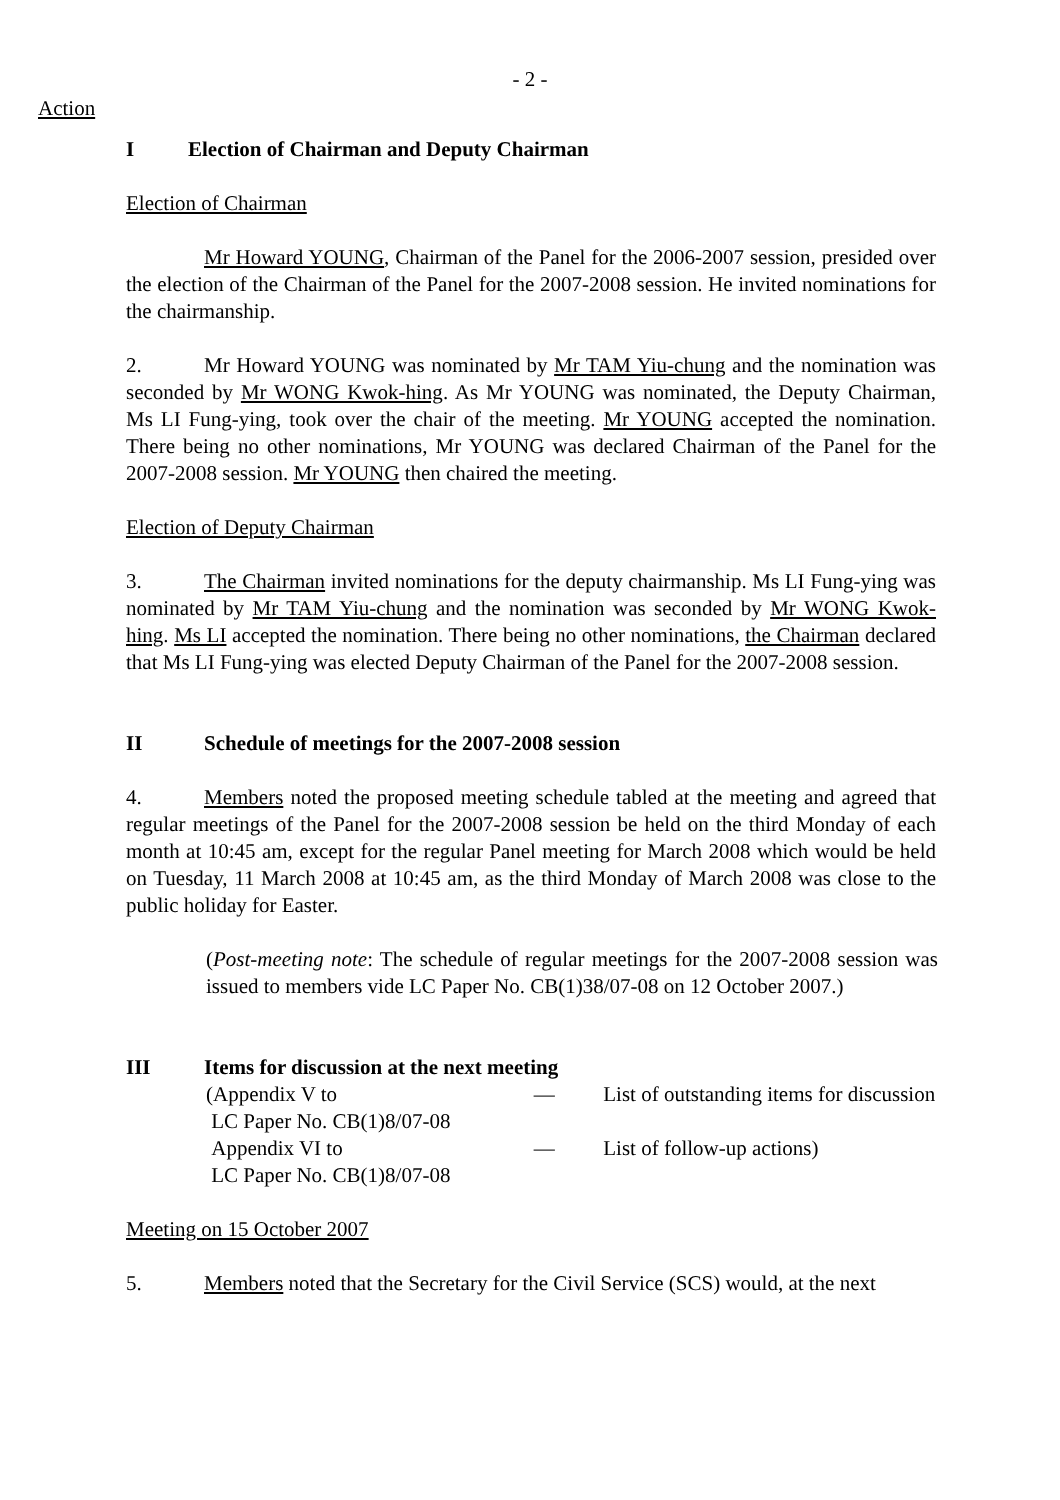- 2 -
Action
I Election of Chairman and Deputy Chairman
Election of Chairman
Mr Howard YOUNG, Chairman of the Panel for the 2006-2007 session, presided over the election of the Chairman of the Panel for the 2007-2008 session. He invited nominations for the chairmanship.
2. Mr Howard YOUNG was nominated by Mr TAM Yiu-chung and the nomination was seconded by Mr WONG Kwok-hing. As Mr YOUNG was nominated, the Deputy Chairman, Ms LI Fung-ying, took over the chair of the meeting. Mr YOUNG accepted the nomination. There being no other nominations, Mr YOUNG was declared Chairman of the Panel for the 2007-2008 session. Mr YOUNG then chaired the meeting.
Election of Deputy Chairman
3. The Chairman invited nominations for the deputy chairmanship. Ms LI Fung-ying was nominated by Mr TAM Yiu-chung and the nomination was seconded by Mr WONG Kwok-hing. Ms LI accepted the nomination. There being no other nominations, the Chairman declared that Ms LI Fung-ying was elected Deputy Chairman of the Panel for the 2007-2008 session.
II Schedule of meetings for the 2007-2008 session
4. Members noted the proposed meeting schedule tabled at the meeting and agreed that regular meetings of the Panel for the 2007-2008 session be held on the third Monday of each month at 10:45 am, except for the regular Panel meeting for March 2008 which would be held on Tuesday, 11 March 2008 at 10:45 am, as the third Monday of March 2008 was close to the public holiday for Easter.
(Post-meeting note: The schedule of regular meetings for the 2007-2008 session was issued to members vide LC Paper No. CB(1)38/07-08 on 12 October 2007.)
III Items for discussion at the next meeting
| (Appendix V to LC Paper No. CB(1)8/07-08 | — | List of outstanding items for discussion |
| Appendix VI to LC Paper No. CB(1)8/07-08 | — | List of follow-up actions) |
Meeting on 15 October 2007
5. Members noted that the Secretary for the Civil Service (SCS) would, at the next